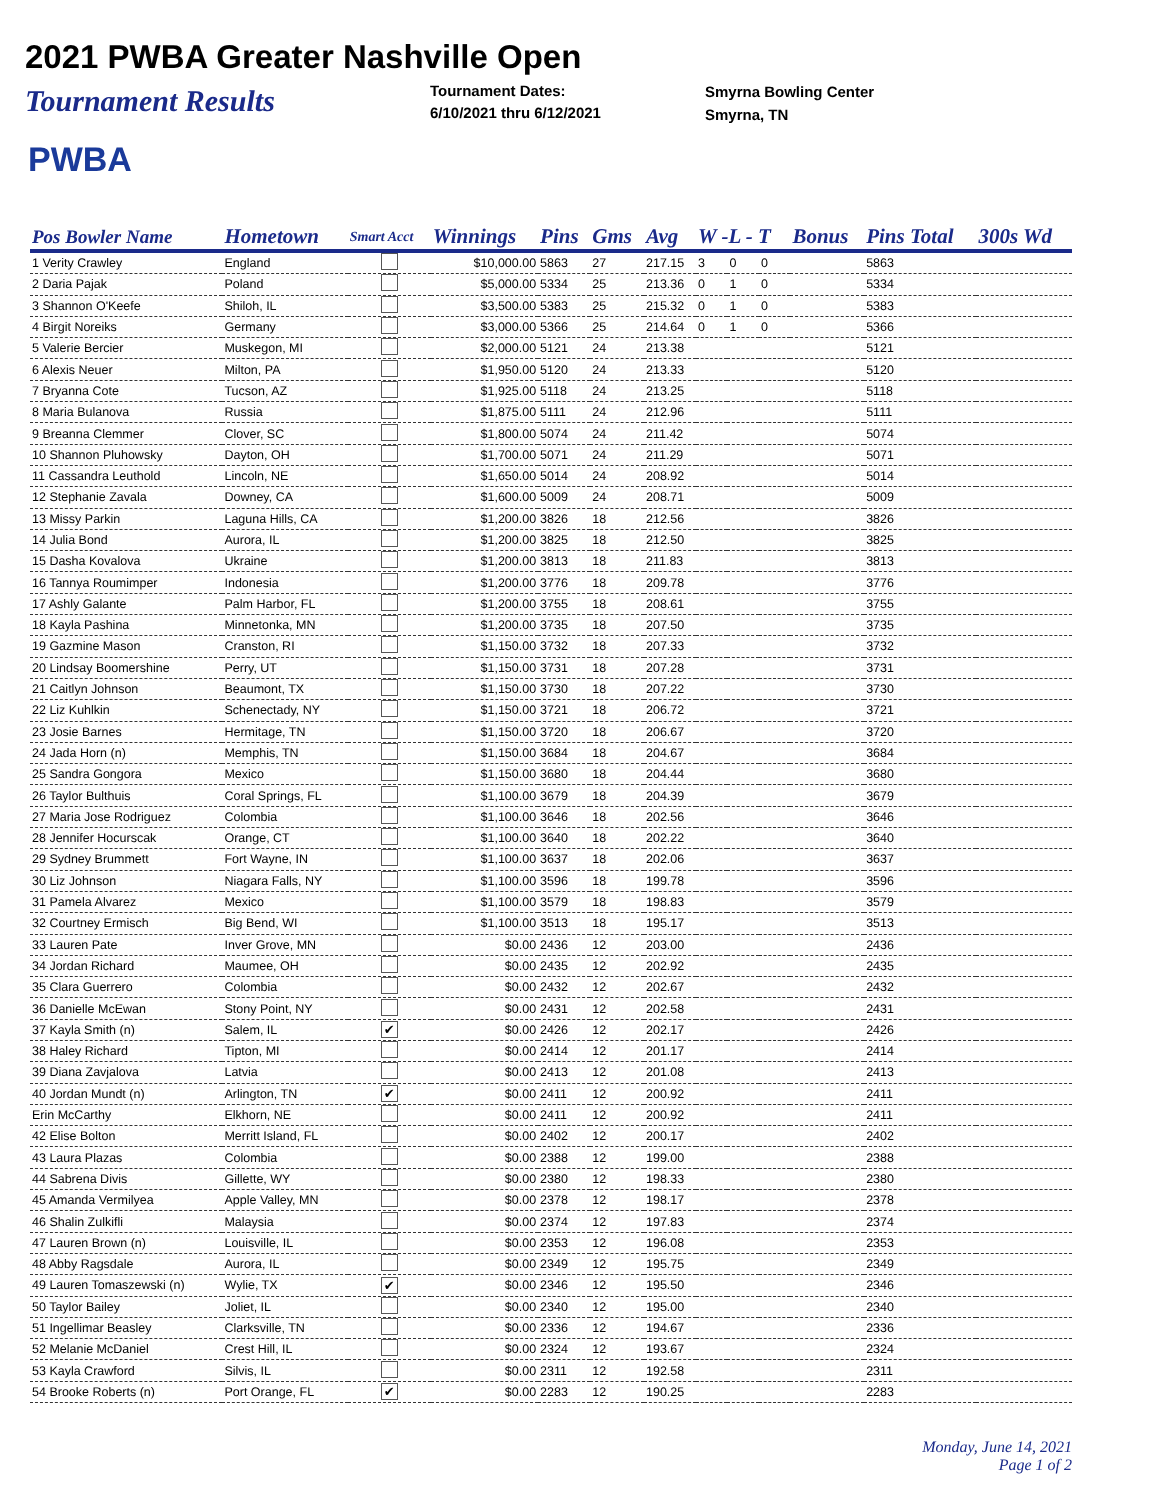2021 PWBA Greater Nashville Open
Tournament Results
Tournament Dates:
6/10/2021 thru 6/12/2021
Smyrna Bowling Center
Smyrna, TN
PWBA
| Pos Bowler Name | Hometown | Smart Acct | Winnings | Pins | Gms | Avg | W -L - T | | | Bonus | Pins Total | 300s Wd |
| --- | --- | --- | --- | --- | --- | --- | --- | --- | --- | --- | --- | --- |
| 1 Verity Crawley | England | | $10,000.00 | 5863 | 27 | 217.15 | 3 | 0 | 0 | | 5863 | |
| 2 Daria Pajak | Poland | | $5,000.00 | 5334 | 25 | 213.36 | 0 | 1 | 0 | | 5334 | |
| 3 Shannon O'Keefe | Shiloh, IL | | $3,500.00 | 5383 | 25 | 215.32 | 0 | 1 | 0 | | 5383 | |
| 4 Birgit Noreiks | Germany | | $3,000.00 | 5366 | 25 | 214.64 | 0 | 1 | 0 | | 5366 | |
| 5 Valerie Bercier | Muskegon, MI | | $2,000.00 | 5121 | 24 | 213.38 | | | | | 5121 | |
| 6 Alexis Neuer | Milton, PA | | $1,950.00 | 5120 | 24 | 213.33 | | | | | 5120 | |
| 7 Bryanna Cote | Tucson, AZ | | $1,925.00 | 5118 | 24 | 213.25 | | | | | 5118 | |
| 8 Maria Bulanova | Russia | | $1,875.00 | 5111 | 24 | 212.96 | | | | | 5111 | |
| 9 Breanna Clemmer | Clover, SC | | $1,800.00 | 5074 | 24 | 211.42 | | | | | 5074 | |
| 10 Shannon Pluhowsky | Dayton, OH | | $1,700.00 | 5071 | 24 | 211.29 | | | | | 5071 | |
| 11 Cassandra Leuthold | Lincoln, NE | | $1,650.00 | 5014 | 24 | 208.92 | | | | | 5014 | |
| 12 Stephanie Zavala | Downey, CA | | $1,600.00 | 5009 | 24 | 208.71 | | | | | 5009 | |
| 13 Missy Parkin | Laguna Hills, CA | | $1,200.00 | 3826 | 18 | 212.56 | | | | | 3826 | |
| 14 Julia Bond | Aurora, IL | | $1,200.00 | 3825 | 18 | 212.50 | | | | | 3825 | |
| 15 Dasha Kovalova | Ukraine | | $1,200.00 | 3813 | 18 | 211.83 | | | | | 3813 | |
| 16 Tannya Roumimper | Indonesia | | $1,200.00 | 3776 | 18 | 209.78 | | | | | 3776 | |
| 17 Ashly Galante | Palm Harbor, FL | | $1,200.00 | 3755 | 18 | 208.61 | | | | | 3755 | |
| 18 Kayla Pashina | Minnetonka, MN | | $1,200.00 | 3735 | 18 | 207.50 | | | | | 3735 | |
| 19 Gazmine Mason | Cranston, RI | | $1,150.00 | 3732 | 18 | 207.33 | | | | | 3732 | |
| 20 Lindsay Boomershine | Perry, UT | | $1,150.00 | 3731 | 18 | 207.28 | | | | | 3731 | |
| 21 Caitlyn Johnson | Beaumont, TX | | $1,150.00 | 3730 | 18 | 207.22 | | | | | 3730 | |
| 22 Liz Kuhlkin | Schenectady, NY | | $1,150.00 | 3721 | 18 | 206.72 | | | | | 3721 | |
| 23 Josie Barnes | Hermitage, TN | | $1,150.00 | 3720 | 18 | 206.67 | | | | | 3720 | |
| 24 Jada Horn (n) | Memphis, TN | | $1,150.00 | 3684 | 18 | 204.67 | | | | | 3684 | |
| 25 Sandra Gongora | Mexico | | $1,150.00 | 3680 | 18 | 204.44 | | | | | 3680 | |
| 26 Taylor Bulthuis | Coral Springs, FL | | $1,100.00 | 3679 | 18 | 204.39 | | | | | 3679 | |
| 27 Maria Jose Rodriguez | Colombia | | $1,100.00 | 3646 | 18 | 202.56 | | | | | 3646 | |
| 28 Jennifer Hocurscak | Orange, CT | | $1,100.00 | 3640 | 18 | 202.22 | | | | | 3640 | |
| 29 Sydney Brummett | Fort Wayne, IN | | $1,100.00 | 3637 | 18 | 202.06 | | | | | 3637 | |
| 30 Liz Johnson | Niagara Falls, NY | | $1,100.00 | 3596 | 18 | 199.78 | | | | | 3596 | |
| 31 Pamela Alvarez | Mexico | | $1,100.00 | 3579 | 18 | 198.83 | | | | | 3579 | |
| 32 Courtney Ermisch | Big Bend, WI | | $1,100.00 | 3513 | 18 | 195.17 | | | | | 3513 | |
| 33 Lauren Pate | Inver Grove, MN | | $0.00 | 2436 | 12 | 203.00 | | | | | 2436 | |
| 34 Jordan Richard | Maumee, OH | | $0.00 | 2435 | 12 | 202.92 | | | | | 2435 | |
| 35 Clara Guerrero | Colombia | | $0.00 | 2432 | 12 | 202.67 | | | | | 2432 | |
| 36 Danielle McEwan | Stony Point, NY | | $0.00 | 2431 | 12 | 202.58 | | | | | 2431 | |
| 37 Kayla Smith (n) | Salem, IL | ✔ | $0.00 | 2426 | 12 | 202.17 | | | | | 2426 | |
| 38 Haley Richard | Tipton, MI | | $0.00 | 2414 | 12 | 201.17 | | | | | 2414 | |
| 39 Diana Zavjalova | Latvia | | $0.00 | 2413 | 12 | 201.08 | | | | | 2413 | |
| 40 Jordan Mundt (n) | Arlington, TN | ✔ | $0.00 | 2411 | 12 | 200.92 | | | | | 2411 | |
| Erin McCarthy | Elkhorn, NE | | $0.00 | 2411 | 12 | 200.92 | | | | | 2411 | |
| 42 Elise Bolton | Merritt Island, FL | | $0.00 | 2402 | 12 | 200.17 | | | | | 2402 | |
| 43 Laura Plazas | Colombia | | $0.00 | 2388 | 12 | 199.00 | | | | | 2388 | |
| 44 Sabrena Divis | Gillette, WY | | $0.00 | 2380 | 12 | 198.33 | | | | | 2380 | |
| 45 Amanda Vermilyea | Apple Valley, MN | | $0.00 | 2378 | 12 | 198.17 | | | | | 2378 | |
| 46 Shalin Zulkifli | Malaysia | | $0.00 | 2374 | 12 | 197.83 | | | | | 2374 | |
| 47 Lauren Brown (n) | Louisville, IL | | $0.00 | 2353 | 12 | 196.08 | | | | | 2353 | |
| 48 Abby Ragsdale | Aurora, IL | | $0.00 | 2349 | 12 | 195.75 | | | | | 2349 | |
| 49 Lauren Tomaszewski (n) | Wylie, TX | ✔ | $0.00 | 2346 | 12 | 195.50 | | | | | 2346 | |
| 50 Taylor Bailey | Joliet, IL | | $0.00 | 2340 | 12 | 195.00 | | | | | 2340 | |
| 51 Ingellimar Beasley | Clarksville, TN | | $0.00 | 2336 | 12 | 194.67 | | | | | 2336 | |
| 52 Melanie McDaniel | Crest Hill, IL | | $0.00 | 2324 | 12 | 193.67 | | | | | 2324 | |
| 53 Kayla Crawford | Silvis, IL | | $0.00 | 2311 | 12 | 192.58 | | | | | 2311 | |
| 54 Brooke Roberts (n) | Port Orange, FL | ✔ | $0.00 | 2283 | 12 | 190.25 | | | | | 2283 | |
Monday, June 14, 2021
Page 1 of 2